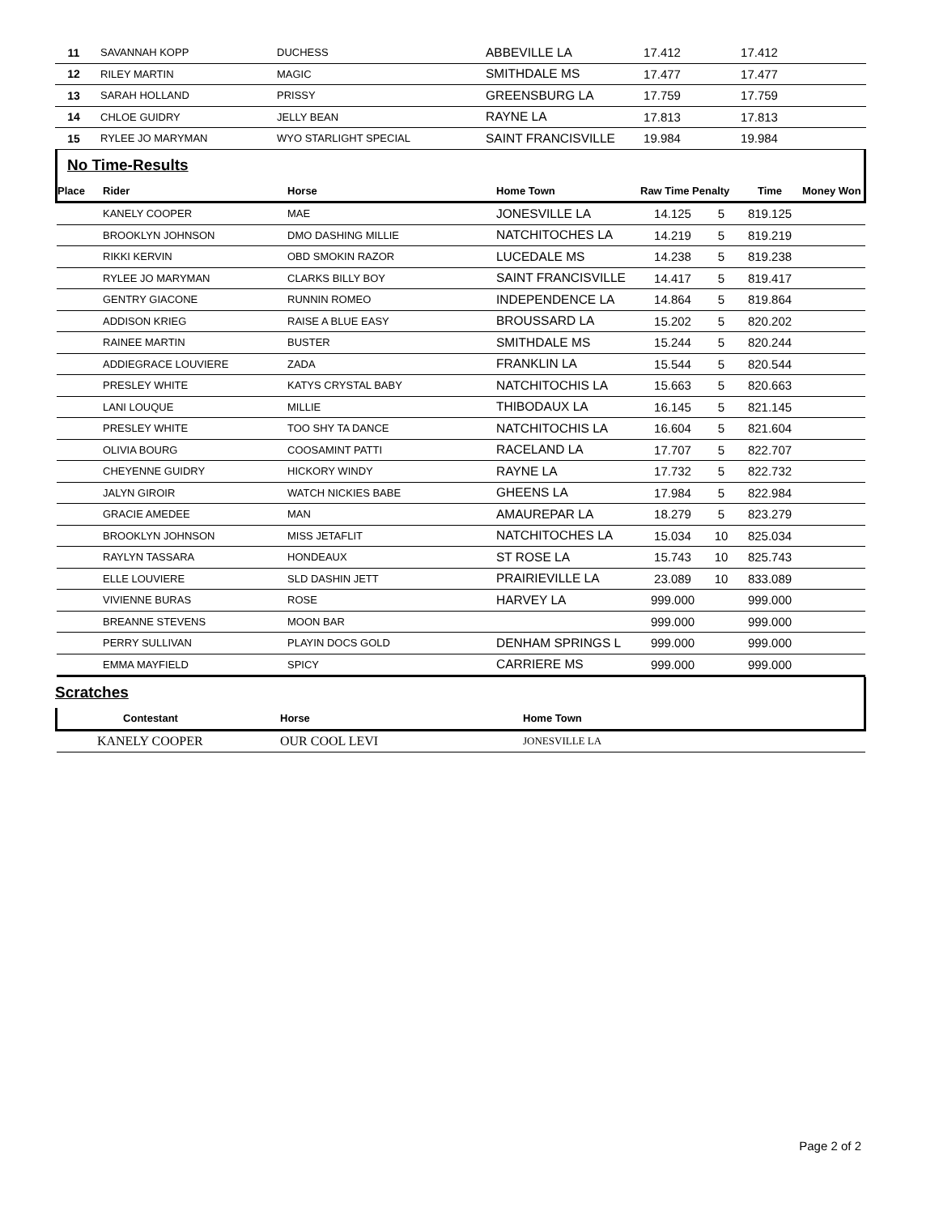| 11 | SAVANNAH KOPP | DUCHESS | ABBEVILLE LA | 17.412 | | 17.412 | |
| 12 | RILEY MARTIN | MAGIC | SMITHDALE MS | 17.477 | | 17.477 | |
| 13 | SARAH HOLLAND | PRISSY | GREENSBURG LA | 17.759 | | 17.759 | |
| 14 | CHLOE GUIDRY | JELLY BEAN | RAYNE LA | 17.813 | | 17.813 | |
| 15 | RYLEE JO MARYMAN | WYO STARLIGHT SPECIAL | SAINT FRANCISVILLE | 19.984 | | 19.984 | |
No Time-Results
| Place | Rider | Horse | Home Town | Raw Time Penalty | | Time | Money Won |
| --- | --- | --- | --- | --- | --- | --- | --- |
| | KANELY COOPER | MAE | JONESVILLE LA | 14.125 | 5 | 819.125 | |
| | BROOKLYN JOHNSON | DMO DASHING MILLIE | NATCHITOCHES LA | 14.219 | 5 | 819.219 | |
| | RIKKI KERVIN | OBD SMOKIN RAZOR | LUCEDALE MS | 14.238 | 5 | 819.238 | |
| | RYLEE JO MARYMAN | CLARKS BILLY BOY | SAINT FRANCISVILLE | 14.417 | 5 | 819.417 | |
| | GENTRY GIACONE | RUNNIN ROMEO | INDEPENDENCE LA | 14.864 | 5 | 819.864 | |
| | ADDISON KRIEG | RAISE A BLUE EASY | BROUSSARD LA | 15.202 | 5 | 820.202 | |
| | RAINEE MARTIN | BUSTER | SMITHDALE MS | 15.244 | 5 | 820.244 | |
| | ADDIEGRACE LOUVIERE | ZADA | FRANKLIN LA | 15.544 | 5 | 820.544 | |
| | PRESLEY WHITE | KATYS CRYSTAL BABY | NATCHITOCHIS LA | 15.663 | 5 | 820.663 | |
| | LANI LOUQUE | MILLIE | THIBODAUX LA | 16.145 | 5 | 821.145 | |
| | PRESLEY WHITE | TOO SHY TA DANCE | NATCHITOCHIS LA | 16.604 | 5 | 821.604 | |
| | OLIVIA BOURG | COOSAMINT PATTI | RACELAND LA | 17.707 | 5 | 822.707 | |
| | CHEYENNE GUIDRY | HICKORY WINDY | RAYNE LA | 17.732 | 5 | 822.732 | |
| | JALYN GIROIR | WATCH NICKIES BABE | GHEENS LA | 17.984 | 5 | 822.984 | |
| | GRACIE AMEDEE | MAN | AMAUREPAR LA | 18.279 | 5 | 823.279 | |
| | BROOKLYN JOHNSON | MISS JETAFLIT | NATCHITOCHES LA | 15.034 | 10 | 825.034 | |
| | RAYLYN TASSARA | HONDEAUX | ST ROSE LA | 15.743 | 10 | 825.743 | |
| | ELLE LOUVIERE | SLD DASHIN JETT | PRAIRIEVILLE LA | 23.089 | 10 | 833.089 | |
| | VIVIENNE BURAS | ROSE | HARVEY LA | 999.000 | | 999.000 | |
| | BREANNE STEVENS | MOON BAR | | 999.000 | | 999.000 | |
| | PERRY SULLIVAN | PLAYIN DOCS GOLD | DENHAM SPRINGS L | 999.000 | | 999.000 | |
| | EMMA MAYFIELD | SPICY | CARRIERE MS | 999.000 | | 999.000 | |
Scratches
| Contestant | Horse | Home Town |
| --- | --- | --- |
| KANELY COOPER | OUR COOL LEVI | JONESVILLE LA |
Page 2 of 2